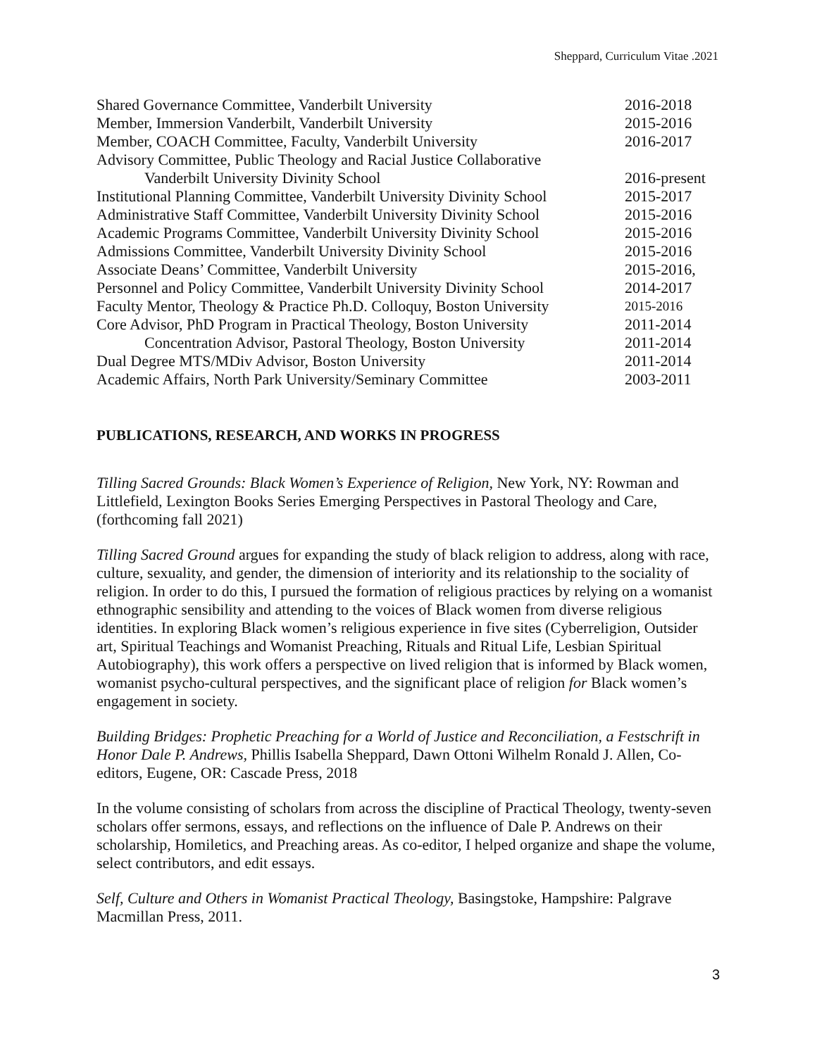Sheppard, Curriculum Vitae .2021
| Shared Governance Committee, Vanderbilt University | 2016-2018 |
| Member, Immersion Vanderbilt, Vanderbilt University | 2015-2016 |
| Member, COACH Committee, Faculty, Vanderbilt University | 2016-2017 |
| Advisory Committee, Public Theology and Racial Justice Collaborative | |
| Vanderbilt University Divinity School | 2016-present |
| Institutional Planning Committee, Vanderbilt University Divinity School | 2015-2017 |
| Administrative Staff Committee, Vanderbilt University Divinity School | 2015-2016 |
| Academic Programs Committee, Vanderbilt University Divinity School | 2015-2016 |
| Admissions Committee, Vanderbilt University Divinity School | 2015-2016 |
| Associate Deans’ Committee, Vanderbilt University | 2015-2016, |
| Personnel and Policy Committee, Vanderbilt University Divinity School | 2014-2017 |
| Faculty Mentor, Theology & Practice Ph.D. Colloquy, Boston University | 2015-2016 |
| Core Advisor, PhD Program in Practical Theology, Boston University | 2011-2014 |
| Concentration Advisor, Pastoral Theology, Boston University | 2011-2014 |
| Dual Degree MTS/MDiv Advisor, Boston University | 2011-2014 |
| Academic Affairs, North Park University/Seminary Committee | 2003-2011 |
PUBLICATIONS, RESEARCH, AND WORKS IN PROGRESS
Tilling Sacred Grounds: Black Women’s Experience of Religion, New York, NY: Rowman and Littlefield, Lexington Books Series Emerging Perspectives in Pastoral Theology and Care, (forthcoming fall 2021)
Tilling Sacred Ground argues for expanding the study of black religion to address, along with race, culture, sexuality, and gender, the dimension of interiority and its relationship to the sociality of religion. In order to do this, I pursued the formation of religious practices by relying on a womanist ethnographic sensibility and attending to the voices of Black women from diverse religious identities. In exploring Black women’s religious experience in five sites (Cyberreligion, Outsider art, Spiritual Teachings and Womanist Preaching, Rituals and Ritual Life, Lesbian Spiritual Autobiography), this work offers a perspective on lived religion that is informed by Black women, womanist psycho-cultural perspectives, and the significant place of religion for Black women’s engagement in society.
Building Bridges: Prophetic Preaching for a World of Justice and Reconciliation, a Festschrift in Honor Dale P. Andrews, Phillis Isabella Sheppard, Dawn Ottoni Wilhelm Ronald J. Allen, Co-editors, Eugene, OR: Cascade Press, 2018
In the volume consisting of scholars from across the discipline of Practical Theology, twenty-seven scholars offer sermons, essays, and reflections on the influence of Dale P. Andrews on their scholarship, Homiletics, and Preaching areas. As co-editor, I helped organize and shape the volume, select contributors, and edit essays.
Self, Culture and Others in Womanist Practical Theology, Basingstoke, Hampshire: Palgrave Macmillan Press, 2011.
3